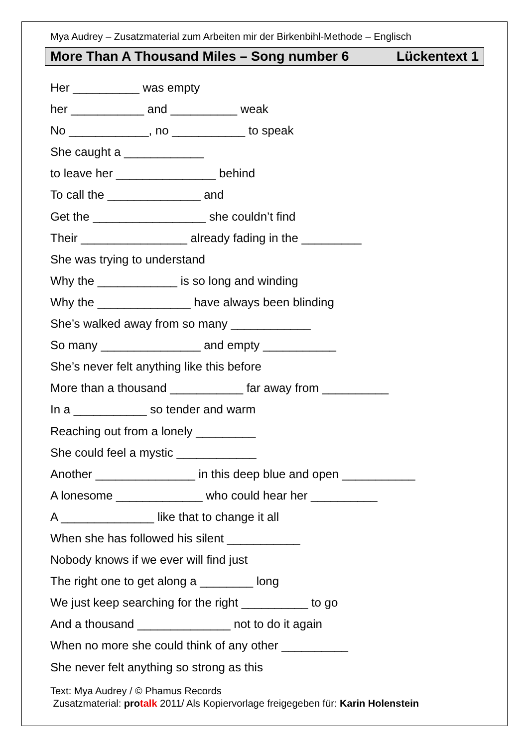Mya Audrey – Zusatzmaterial zum Arbeiten mir der Birkenbihl-Methode – Englisch
More Than A Thousand Miles – Song number 6 Lückentext 1
Her __________ was empty
her ___________ and __________ weak
No ____________, no ___________ to speak
She caught a ____________
to leave her _______________ behind
To call the ______________ and
Get the _________________ she couldn’t find
Their ________________ already fading in the _________
She was trying to understand
Why the ____________ is so long and winding
Why the ______________ have always been blinding
She’s walked away from so many ____________
So many _______________ and empty ___________
She’s never felt anything like this before
More than a thousand ___________ far away from __________
In a ___________ so tender and warm
Reaching out from a lonely _________
She could feel a mystic ____________
Another _______________ in this deep blue and open ___________
A lonesome _____________ who could hear her __________
A ______________ like that to change it all
When she has followed his silent ___________
Nobody knows if we ever will find just
The right one to get along a ________ long
We just keep searching for the right __________ to go
And a thousand ______________ not to do it again
When no more she could think of any other __________
She never felt anything so strong as this
Text: Mya Audrey / © Phamus Records
Zusatzmaterial: pro talk 2011/ Als Kopiervorlage freigegeben für: Karin Holenstein